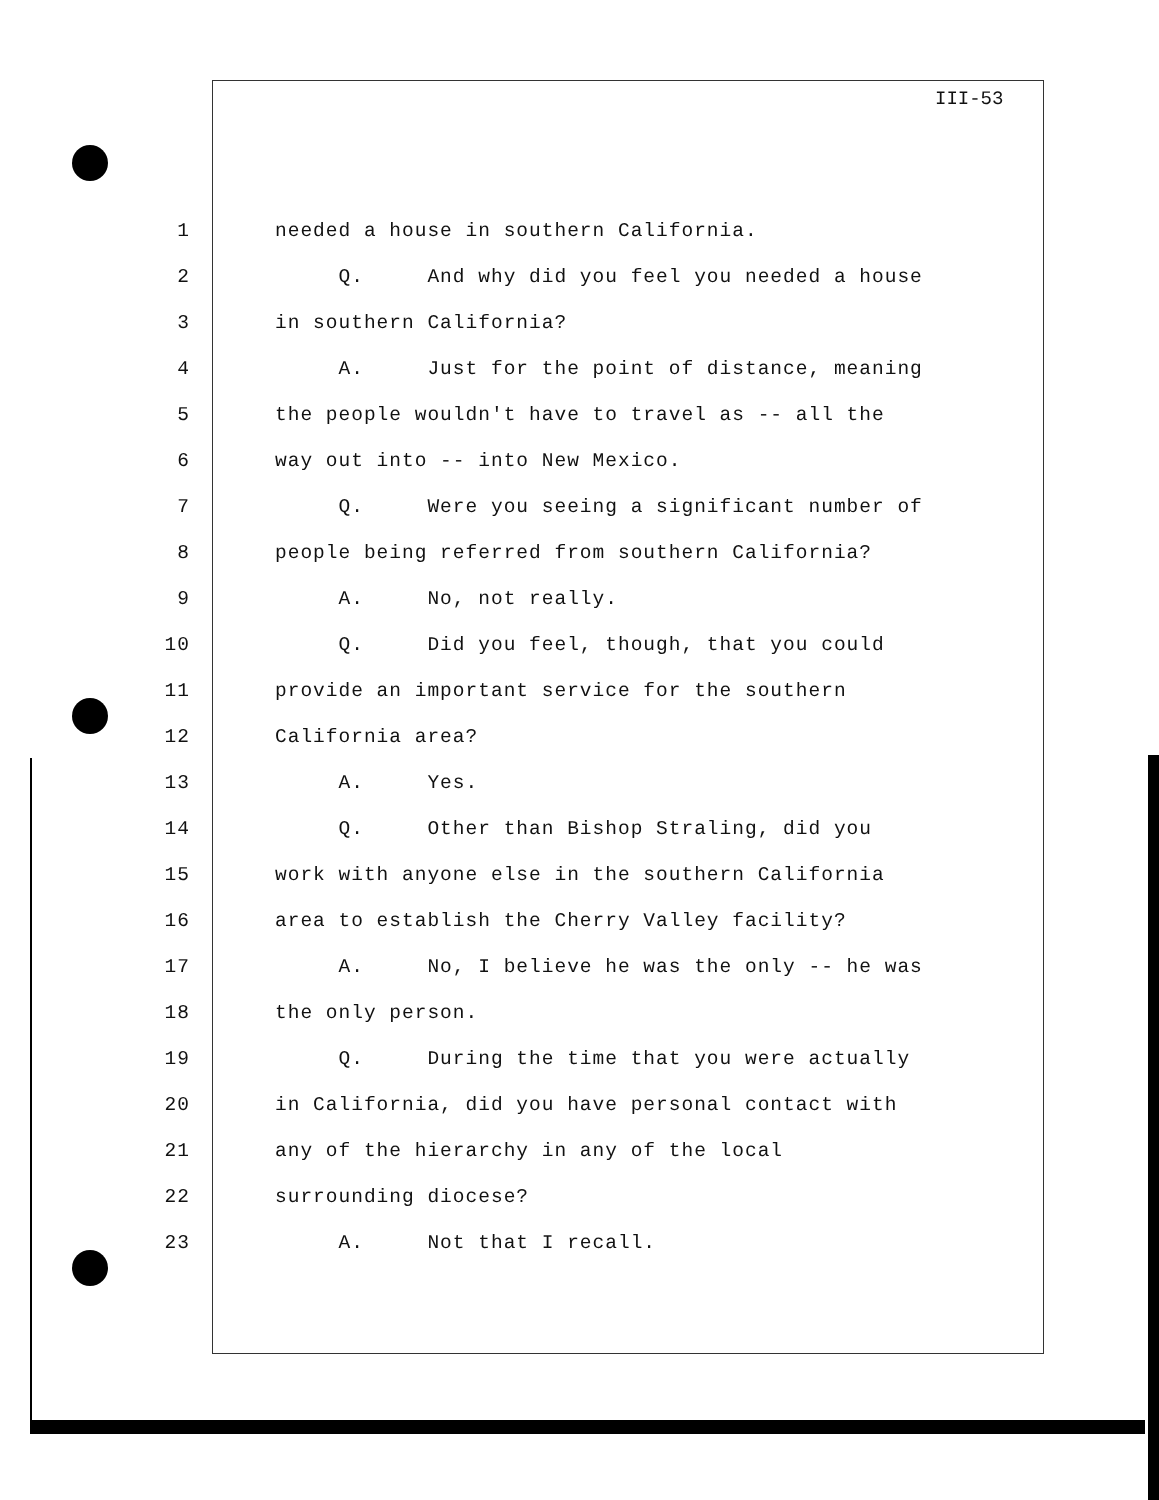III-53
1 needed a house in southern California.
2 Q. And why did you feel you needed a house
3 in southern California?
4 A. Just for the point of distance, meaning
5 the people wouldn't have to travel as -- all the
6 way out into -- into New Mexico.
7 Q. Were you seeing a significant number of
8 people being referred from southern California?
9 A. No, not really.
10 Q. Did you feel, though, that you could
11 provide an important service for the southern
12 California area?
13 A. Yes.
14 Q. Other than Bishop Straling, did you
15 work with anyone else in the southern California
16 area to establish the Cherry Valley facility?
17 A. No, I believe he was the only -- he was
18 the only person.
19 Q. During the time that you were actually
20 in California, did you have personal contact with
21 any of the hierarchy in any of the local
22 surrounding diocese?
23 A. Not that I recall.